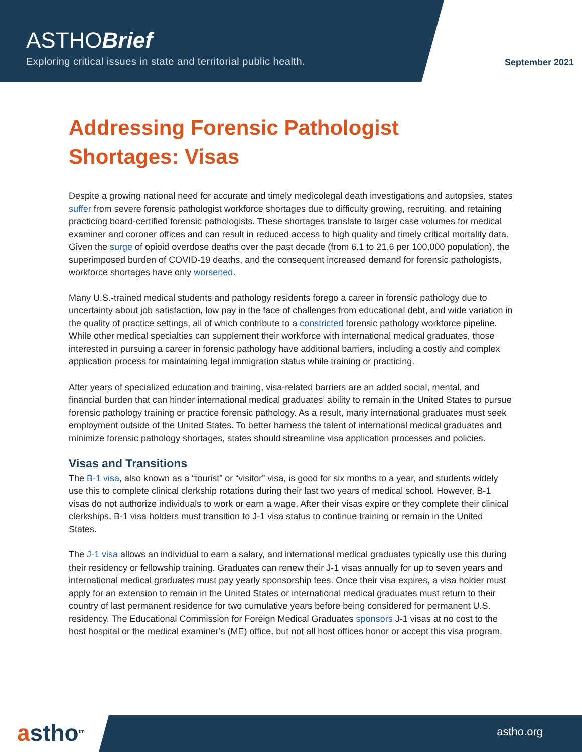ASTHOBrief
Exploring critical issues in state and territorial public health.
September 2021
Addressing Forensic Pathologist Shortages: Visas
Despite a growing national need for accurate and timely medicolegal death investigations and autopsies, states suffer from severe forensic pathologist workforce shortages due to difficulty growing, recruiting, and retaining practicing board-certified forensic pathologists. These shortages translate to larger case volumes for medical examiner and coroner offices and can result in reduced access to high quality and timely critical mortality data. Given the surge of opioid overdose deaths over the past decade (from 6.1 to 21.6 per 100,000 population), the superimposed burden of COVID-19 deaths, and the consequent increased demand for forensic pathologists, workforce shortages have only worsened.
Many U.S.-trained medical students and pathology residents forego a career in forensic pathology due to uncertainty about job satisfaction, low pay in the face of challenges from educational debt, and wide variation in the quality of practice settings, all of which contribute to a constricted forensic pathology workforce pipeline. While other medical specialties can supplement their workforce with international medical graduates, those interested in pursuing a career in forensic pathology have additional barriers, including a costly and complex application process for maintaining legal immigration status while training or practicing.
After years of specialized education and training, visa-related barriers are an added social, mental, and financial burden that can hinder international medical graduates’ ability to remain in the United States to pursue forensic pathology training or practice forensic pathology. As a result, many international graduates must seek employment outside of the United States. To better harness the talent of international medical graduates and minimize forensic pathology shortages, states should streamline visa application processes and policies.
Visas and Transitions
The B-1 visa, also known as a “tourist” or “visitor” visa, is good for six months to a year, and students widely use this to complete clinical clerkship rotations during their last two years of medical school. However, B-1 visas do not authorize individuals to work or earn a wage. After their visas expire or they complete their clinical clerkships, B-1 visa holders must transition to J-1 visa status to continue training or remain in the United States.
The J-1 visa allows an individual to earn a salary, and international medical graduates typically use this during their residency or fellowship training. Graduates can renew their J-1 visas annually for up to seven years and international medical graduates must pay yearly sponsorship fees. Once their visa expires, a visa holder must apply for an extension to remain in the United States or international medical graduates must return to their country of last permanent residence for two cumulative years before being considered for permanent U.S. residency. The Educational Commission for Foreign Medical Graduates sponsors J-1 visas at no cost to the host hospital or the medical examiner’s (ME) office, but not all host offices honor or accept this visa program.
astho<sup>tm</sup> astho.org